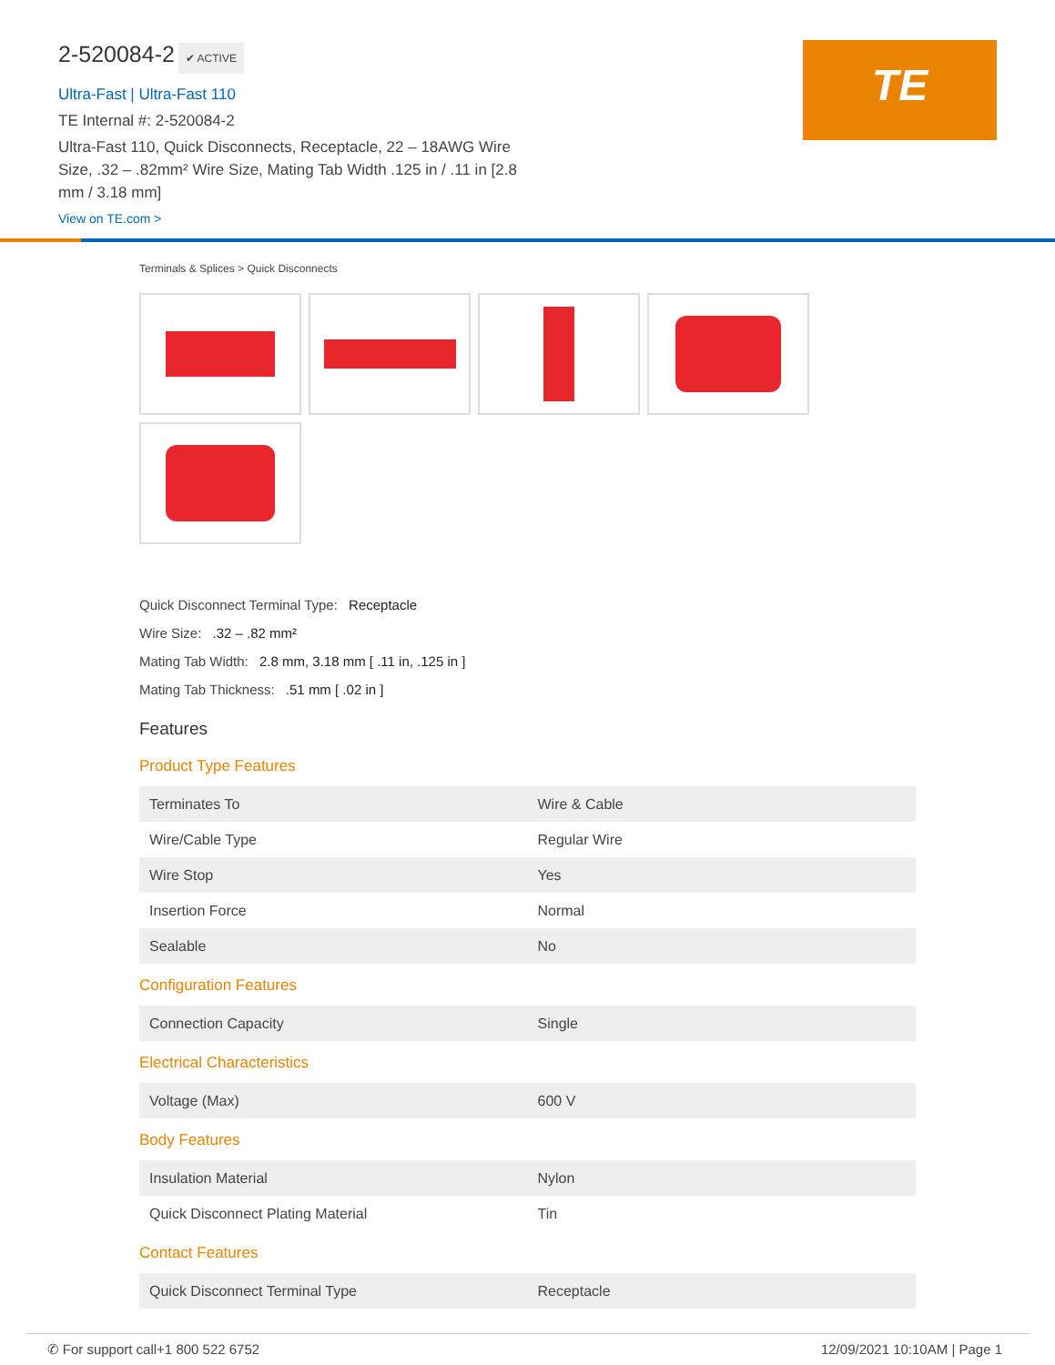2-520084-2
✔ ACTIVE
Ultra-Fast | Ultra-Fast 110
TE Internal #: 2-520084-2
Ultra-Fast 110, Quick Disconnects, Receptacle, 22 – 18AWG Wire Size, .32 – .82mm² Wire Size, Mating Tab Width .125 in / .11 in [2.8 mm / 3.18 mm]
View on TE.com >
TE
Terminals & Splices > Quick Disconnects
Quick Disconnect Terminal Type: Receptacle
Wire Size: .32 – .82 mm²
Mating Tab Width: 2.8 mm, 3.18 mm [ .11 in, .125 in ]
Mating Tab Thickness: .51 mm [ .02 in ]
Features
Product Type Features
| Terminates To | Wire & Cable |
| Wire/Cable Type | Regular Wire |
| Wire Stop | Yes |
| Insertion Force | Normal |
| Sealable | No |
Configuration Features
| Connection Capacity | Single |
Electrical Characteristics
| Voltage (Max) | 600 V |
Body Features
| Insulation Material | Nylon |
| Quick Disconnect Plating Material | Tin |
Contact Features
| Quick Disconnect Terminal Type | Receptacle |
✆ For support call+1 800 522 6752 12/09/2021 10:10AM | Page 1